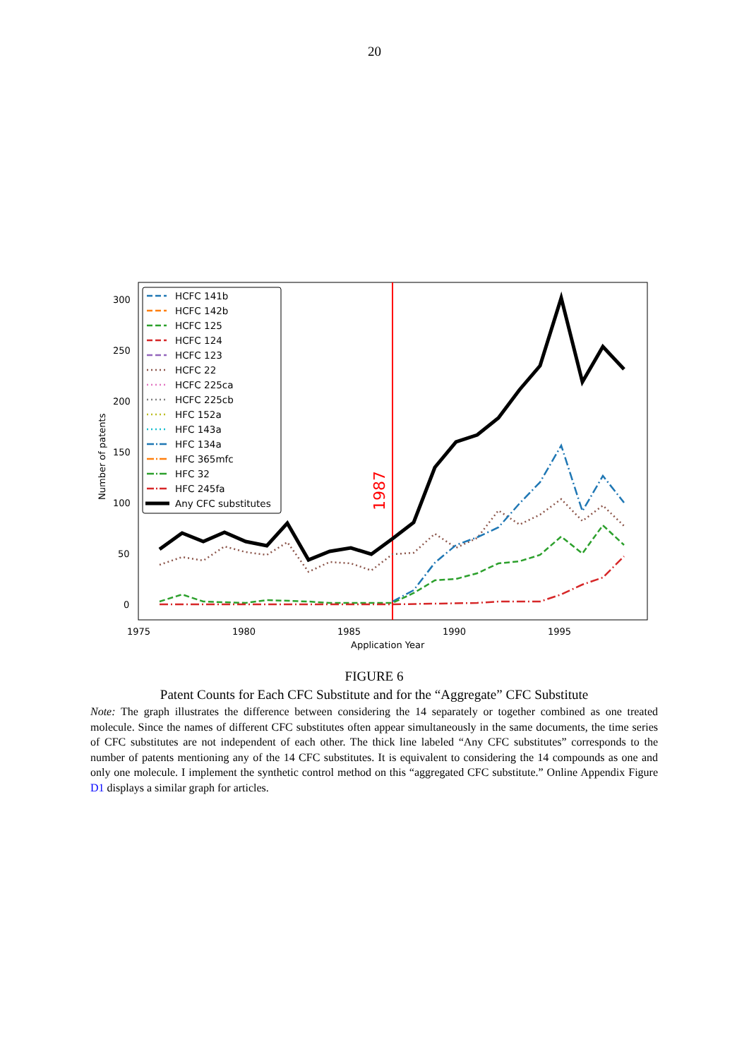20
300
250
200
150
100
50
0
1975
1980
1985
1990
1995
Application Year
Number of patents
1987
HCFC 141b
HCFC 142b
HCFC 125
HCFC 124
HCFC 123
HCFC 22
HCFC 225ca
HCFC 225cb
HFC 152a
HFC 143a
HFC 134a
HFC 365mfc
HFC 32
HFC 245fa
Any CFC substitutes
FIGURE 6
Patent Counts for Each CFC Substitute and for the “Aggregate” CFC Substitute
Note: The graph illustrates the difference between considering the 14 separately or together combined as one treated molecule. Since the names of different CFC substitutes often appear simultaneously in the same documents, the time series of CFC substitutes are not independent of each other. The thick line labeled “Any CFC substitutes” corresponds to the number of patents mentioning any of the 14 CFC substitutes. It is equivalent to considering the 14 compounds as one and only one molecule. I implement the synthetic control method on this “aggregated CFC substitute.” Online Appendix Figure D1 displays a similar graph for articles.